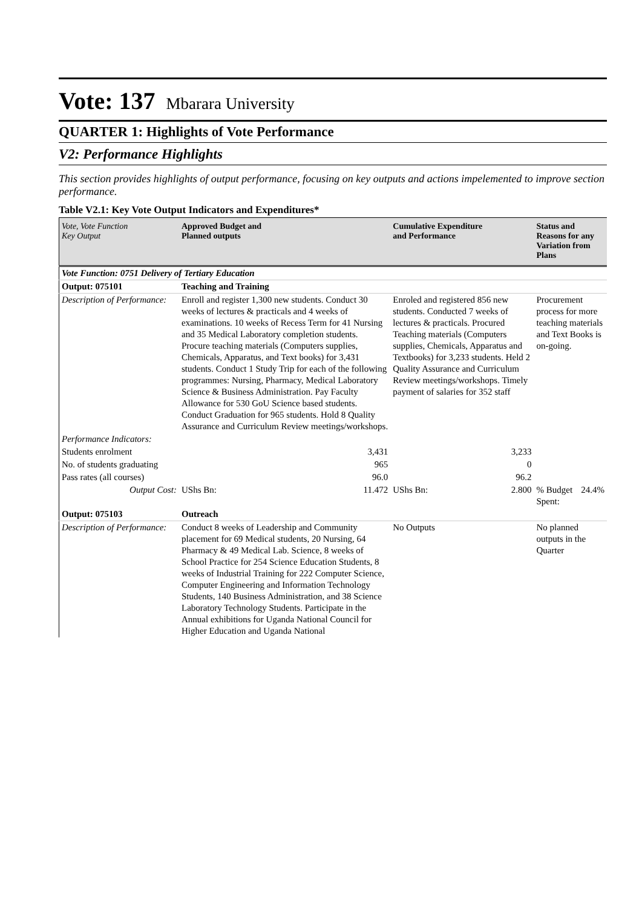Vote: 137 Mbarara University
QUARTER 1: Highlights of Vote Performance
V2: Performance Highlights
This section provides highlights of output performance, focusing on key outputs and actions impelemented to improve section performance.
Table V2.1: Key Vote Output Indicators and Expenditures*
| Vote, Vote Function Key Output | Approved Budget and Planned outputs | | Cumulative Expenditure and Performance | | Status and Reasons for any Variation from Plans | |
| --- | --- | --- | --- | --- | --- | --- |
| Vote Function: 0751 Delivery of Tertiary Education | | | | | | |
| Output: 075101 | Teaching and Training | | | | | |
| Description of Performance: | Enroll and register 1,300 new students. Conduct 30 weeks of lectures & practicals and 4 weeks of examinations. 10 weeks of Recess Term for 41 Nursing and 35 Medical Laboratory completion students. Procure teaching materials (Computers supplies, Chemicals, Apparatus, and Text books) for 3,431 students. Conduct 1 Study Trip for each of the following programmes: Nursing, Pharmacy, Medical Laboratory Science & Business Administration. Pay Faculty Allowance for 530 GoU Science based students. Conduct Graduation for 965 students. Hold 8 Quality Assurance and Curriculum Review meetings/workshops. | | Enroled and registered 856 new students. Conducted 7 weeks of lectures & practicals. Procured Teaching materials (Computers supplies, Chemicals, Apparatus and Textbooks) for 3,233 students. Held 2 Quality Assurance and Curriculum Review meetings/workshops. Timely payment of salaries for 352 staff | | Procurement process for more teaching materials and Text Books is on-going. | |
| Performance Indicators: | | | | | | |
| Students enrolment | | 3,431 | | 3,233 | | |
| No. of students graduating | | 965 | | 0 | | |
| Pass rates (all courses) | | 96.0 | | 96.2 | | |
| Output Cost: | UShs Bn: | 11.472 | UShs Bn: | 2.800 | % Budget Spent: | 24.4% |
| Output: 075103 | Outreach | | | | | |
| Description of Performance: | Conduct 8 weeks of Leadership and Community placement for 69 Medical students, 20 Nursing, 64 Pharmacy & 49 Medical Lab. Science, 8 weeks of School Practice for 254 Science Education Students, 8 weeks of Industrial Training for 222 Computer Science, Computer Engineering and Information Technology Students, 140 Business Administration, and 38 Science Laboratory Technology Students. Participate in the Annual exhibitions for Uganda National Council for Higher Education and Uganda National | | No Outputs | | No planned outputs in the Quarter | |